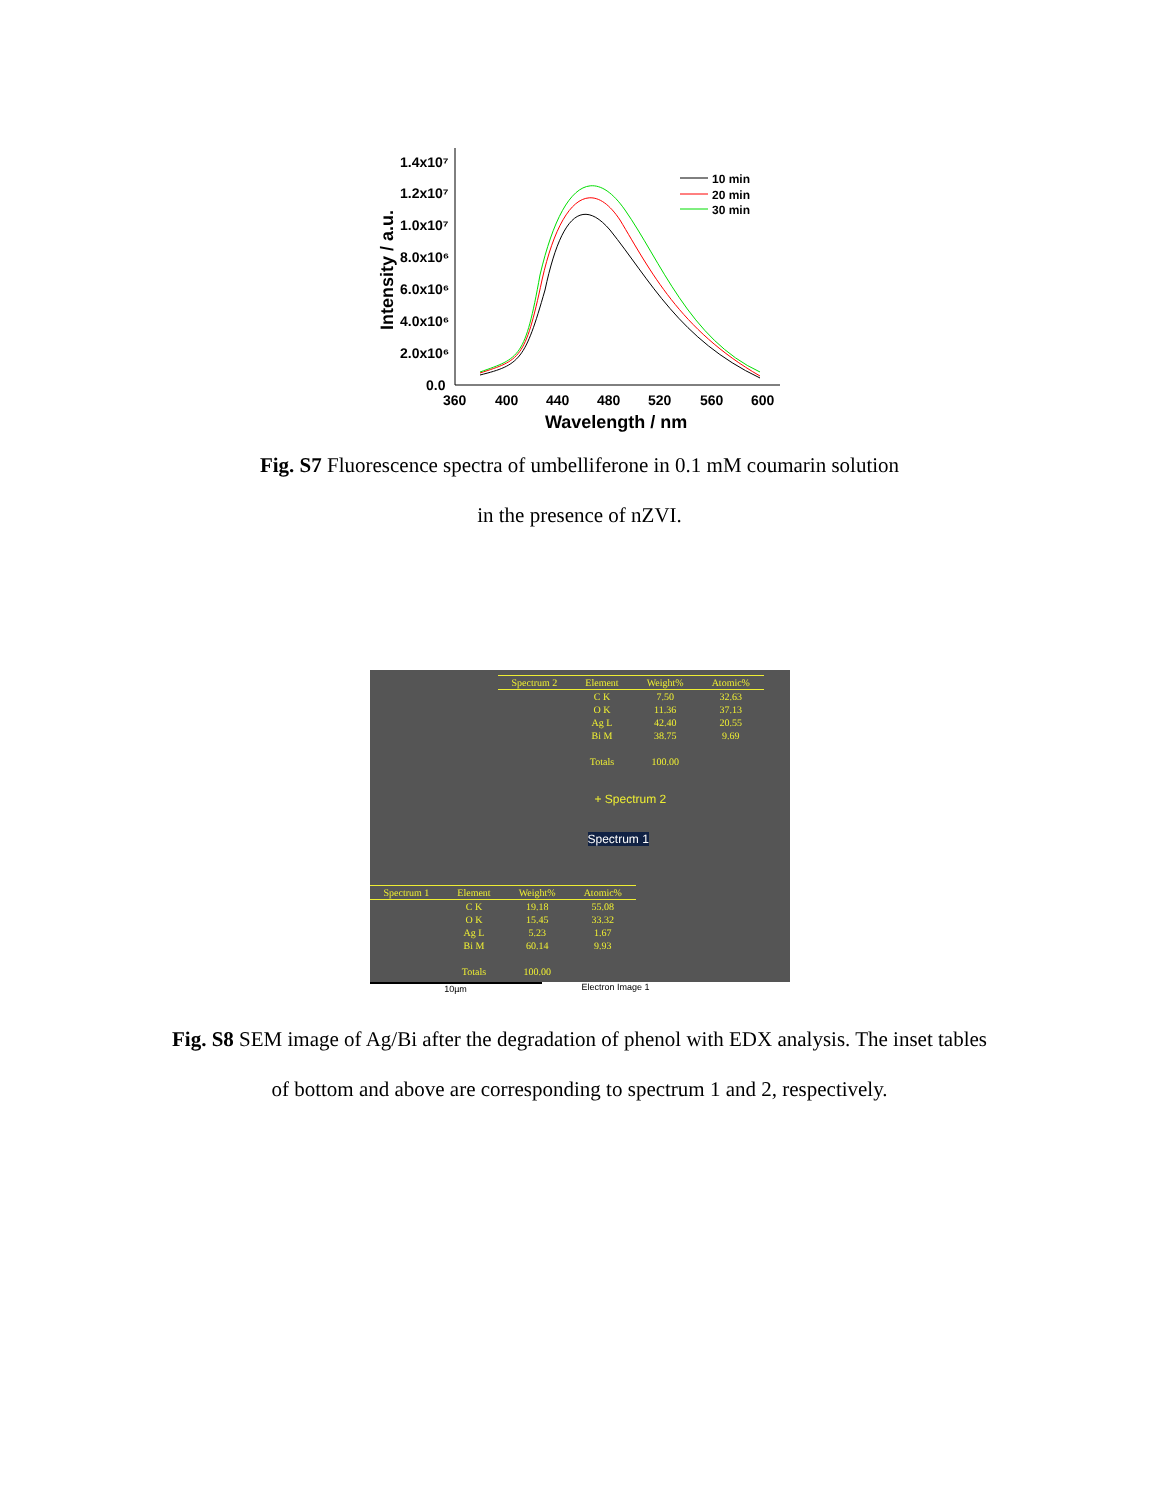1.4x10⁷
1.2x10⁷
1.0x10⁷
8.0x10⁶
6.0x10⁶
4.0x10⁶
2.0x10⁶
0.0
360
400
440
480
520
560
600
Wavelength / nm
Intensity / a.u.
10 min
20 min
30 min
Fig. S7 Fluorescence spectra of umbelliferone in 0.1 mM coumarin solution
in the presence of nZVI.
| Spectrum 2 | Element | Weight% | Atomic% |
| --- | --- | --- | --- |
| | C K | 7.50 | 32.63 |
| | O K | 11.36 | 37.13 |
| | Ag L | 42.40 | 20.55 |
| | Bi M | 38.75 | 9.69 |
| | Totals | 100.00 | |
+ Spectrum 2
Spectrum 1
| Spectrum 1 | Element | Weight% | Atomic% |
| --- | --- | --- | --- |
| | C K | 19.18 | 55.08 |
| | O K | 15.45 | 33.32 |
| | Ag L | 5.23 | 1.67 |
| | Bi M | 60.14 | 9.93 |
| | Totals | 100.00 | |
10µm Electron Image 1
Fig. S8 SEM image of Ag/Bi after the degradation of phenol with EDX analysis. The inset tables
of bottom and above are corresponding to spectrum 1 and 2, respectively.